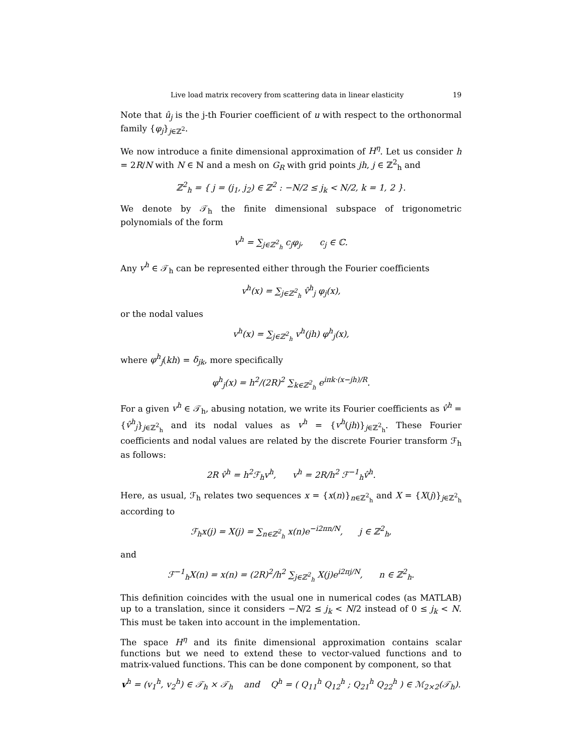Live load matrix recovery from scattering data in linear elasticity 19
Note that û<sub>j</sub> is the j-th Fourier coefficient of u with respect to the orthonormal family {φ<sub>j</sub>}<sub>j∈ℤ<sup>2</sup></sub>.
We now introduce a finite dimensional approximation of H<sup>η</sup>. Let us consider h = 2R/N with N ∈ ℕ and a mesh on G<sub>R</sub> with grid points jh, j ∈ ℤ<sup>2</sup><sub>h</sub> and
ℤ<sup>2</sup><sub>h</sub> = { j = (j<sub>1</sub>, j<sub>2</sub>) ∈ ℤ<sup>2</sup> : −N/2 ≤ j<sub>k</sub> < N/2, k = 1, 2 }.
We denote by 𝒯<sub>h</sub> the finite dimensional subspace of trigonometric polynomials of the form
v<sup>h</sup> = ∑<sub>j∈ℤ<sup>2</sup><sub>h</sub></sub> c<sub>j</sub>φ<sub>j</sub>, c<sub>j</sub> ∈ ℂ.
Any v<sup>h</sup> ∈ 𝒯<sub>h</sub> can be represented either through the Fourier coefficients
v<sup>h</sup>(x) = ∑<sub>j∈ℤ<sup>2</sup><sub>h</sub></sub> v̂<sup>h</sup><sub>j</sub> φ<sub>j</sub>(x),
or the nodal values
v<sup>h</sup>(x) = ∑<sub>j∈ℤ<sup>2</sup><sub>h</sub></sub> v<sup>h</sup>(jh) φ<sup>h</sup><sub>j</sub>(x),
where φ<sup>h</sup><sub>j</sub>(kh) = δ<sub>jk</sub>, more specifically
φ<sup>h</sup><sub>j</sub>(x) = h<sup>2</sup>/(2R)<sup>2</sup> ∑<sub>k∈ℤ<sup>2</sup><sub>h</sub></sub> e<sup>iπk·(x−jh)/R</sup>.
For a given v<sup>h</sup> ∈ 𝒯<sub>h</sub>, abusing notation, we write its Fourier coefficients as v̂<sup>h</sup> = {v̂<sup>h</sup><sub>j</sub>}<sub>j∈ℤ<sup>2</sup><sub>h</sub></sub> and its nodal values as v<sup>h</sup> = {v<sup>h</sup>(jh)}<sub>j∈ℤ<sup>2</sup><sub>h</sub></sub>. These Fourier coefficients and nodal values are related by the discrete Fourier transform ℱ<sub>h</sub> as follows:
2R v̂<sup>h</sup> = h<sup>2</sup>ℱ<sub>h</sub>v<sup>h</sup>, v<sup>h</sup> = 2R/h<sup>2</sup> ℱ<sup>−1</sup><sub>h</sub>v̂<sup>h</sup>.
Here, as usual, ℱ<sub>h</sub> relates two sequences x = {x(n)}<sub>n∈ℤ<sup>2</sup><sub>h</sub></sub> and X = {X(j)}<sub>j∈ℤ<sup>2</sup><sub>h</sub></sub> according to
ℱ<sub>h</sub>x(j) = X(j) = ∑<sub>n∈ℤ<sup>2</sup><sub>h</sub></sub> x(n)e<sup>−i2πn/N</sup>, j ∈ ℤ<sup>2</sup><sub>h</sub>,
and
ℱ<sup>−1</sup><sub>h</sub>X(n) = x(n) = (2R)<sup>2</sup>/h<sup>2</sup> ∑<sub>j∈ℤ<sup>2</sup><sub>h</sub></sub> X(j)e<sup>i2πj/N</sup>, n ∈ ℤ<sup>2</sup><sub>h</sub>.
This definition coincides with the usual one in numerical codes (as MATLAB) up to a translation, since it considers −N/2 ≤ j<sub>k</sub> < N/2 instead of 0 ≤ j<sub>k</sub> < N. This must be taken into account in the implementation.
The space H<sup>η</sup> and its finite dimensional approximation contains scalar functions but we need to extend these to vector-valued functions and to matrix-valued functions. This can be done component by component, so that
v<sup>h</sup> = (v<sub>1</sub><sup>h</sup>, v<sub>2</sub><sup>h</sup>) ∈ 𝒯<sub>h</sub> × 𝒯<sub>h</sub> and Q<sup>h</sup> = ( Q<sub>11</sub><sup>h</sup> Q<sub>12</sub><sup>h</sup> ; Q<sub>21</sub><sup>h</sup> Q<sub>22</sub><sup>h</sup> ) ∈ ℳ<sub>2×2</sub>(𝒯<sub>h</sub>).